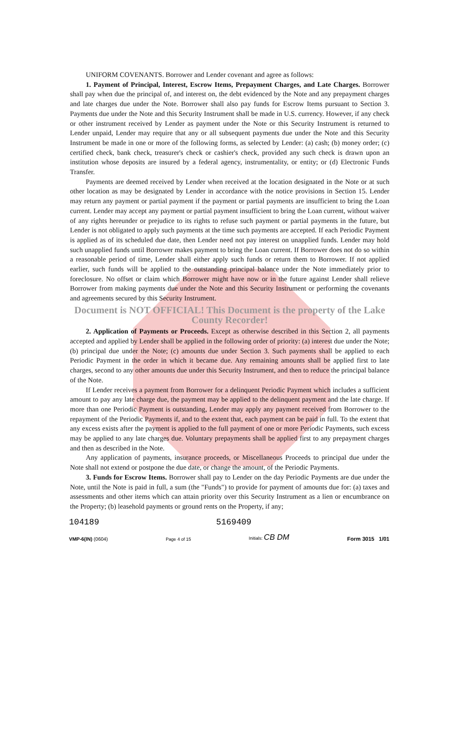UNIFORM COVENANTS. Borrower and Lender covenant and agree as follows:
1. Payment of Principal, Interest, Escrow Items, Prepayment Charges, and Late Charges. Borrower shall pay when due the principal of, and interest on, the debt evidenced by the Note and any prepayment charges and late charges due under the Note. Borrower shall also pay funds for Escrow Items pursuant to Section 3. Payments due under the Note and this Security Instrument shall be made in U.S. currency. However, if any check or other instrument received by Lender as payment under the Note or this Security Instrument is returned to Lender unpaid, Lender may require that any or all subsequent payments due under the Note and this Security Instrument be made in one or more of the following forms, as selected by Lender: (a) cash; (b) money order; (c) certified check, bank check, treasurer's check or cashier's check, provided any such check is drawn upon an institution whose deposits are insured by a federal agency, instrumentality, or entity; or (d) Electronic Funds Transfer.
Payments are deemed received by Lender when received at the location designated in the Note or at such other location as may be designated by Lender in accordance with the notice provisions in Section 15. Lender may return any payment or partial payment if the payment or partial payments are insufficient to bring the Loan current. Lender may accept any payment or partial payment insufficient to bring the Loan current, without waiver of any rights hereunder or prejudice to its rights to refuse such payment or partial payments in the future, but Lender is not obligated to apply such payments at the time such payments are accepted. If each Periodic Payment is applied as of its scheduled due date, then Lender need not pay interest on unapplied funds. Lender may hold such unapplied funds until Borrower makes payment to bring the Loan current. If Borrower does not do so within a reasonable period of time, Lender shall either apply such funds or return them to Borrower. If not applied earlier, such funds will be applied to the outstanding principal balance under the Note immediately prior to foreclosure. No offset or claim which Borrower might have now or in the future against Lender shall relieve Borrower from making payments due under the Note and this Security Instrument or performing the covenants and agreements secured by this Security Instrument.
Document is NOT OFFICIAL! This Document is the property of the Lake County Recorder!
2. Application of Payments or Proceeds. Except as otherwise described in this Section 2, all payments accepted and applied by Lender shall be applied in the following order of priority: (a) interest due under the Note; (b) principal due under the Note; (c) amounts due under Section 3. Such payments shall be applied to each Periodic Payment in the order in which it became due. Any remaining amounts shall be applied first to late charges, second to any other amounts due under this Security Instrument, and then to reduce the principal balance of the Note.
If Lender receives a payment from Borrower for a delinquent Periodic Payment which includes a sufficient amount to pay any late charge due, the payment may be applied to the delinquent payment and the late charge. If more than one Periodic Payment is outstanding, Lender may apply any payment received from Borrower to the repayment of the Periodic Payments if, and to the extent that, each payment can be paid in full. To the extent that any excess exists after the payment is applied to the full payment of one or more Periodic Payments, such excess may be applied to any late charges due. Voluntary prepayments shall be applied first to any prepayment charges and then as described in the Note.
Any application of payments, insurance proceeds, or Miscellaneous Proceeds to principal due under the Note shall not extend or postpone the due date, or change the amount, of the Periodic Payments.
3. Funds for Escrow Items. Borrower shall pay to Lender on the day Periodic Payments are due under the Note, until the Note is paid in full, a sum (the "Funds") to provide for payment of amounts due for: (a) taxes and assessments and other items which can attain priority over this Security Instrument as a lien or encumbrance on the Property; (b) leasehold payments or ground rents on the Property, if any;
104189 5169409
VMP-6(IN) (0604) Page 4 of 15 Initials: CB DM Form 3015 1/01